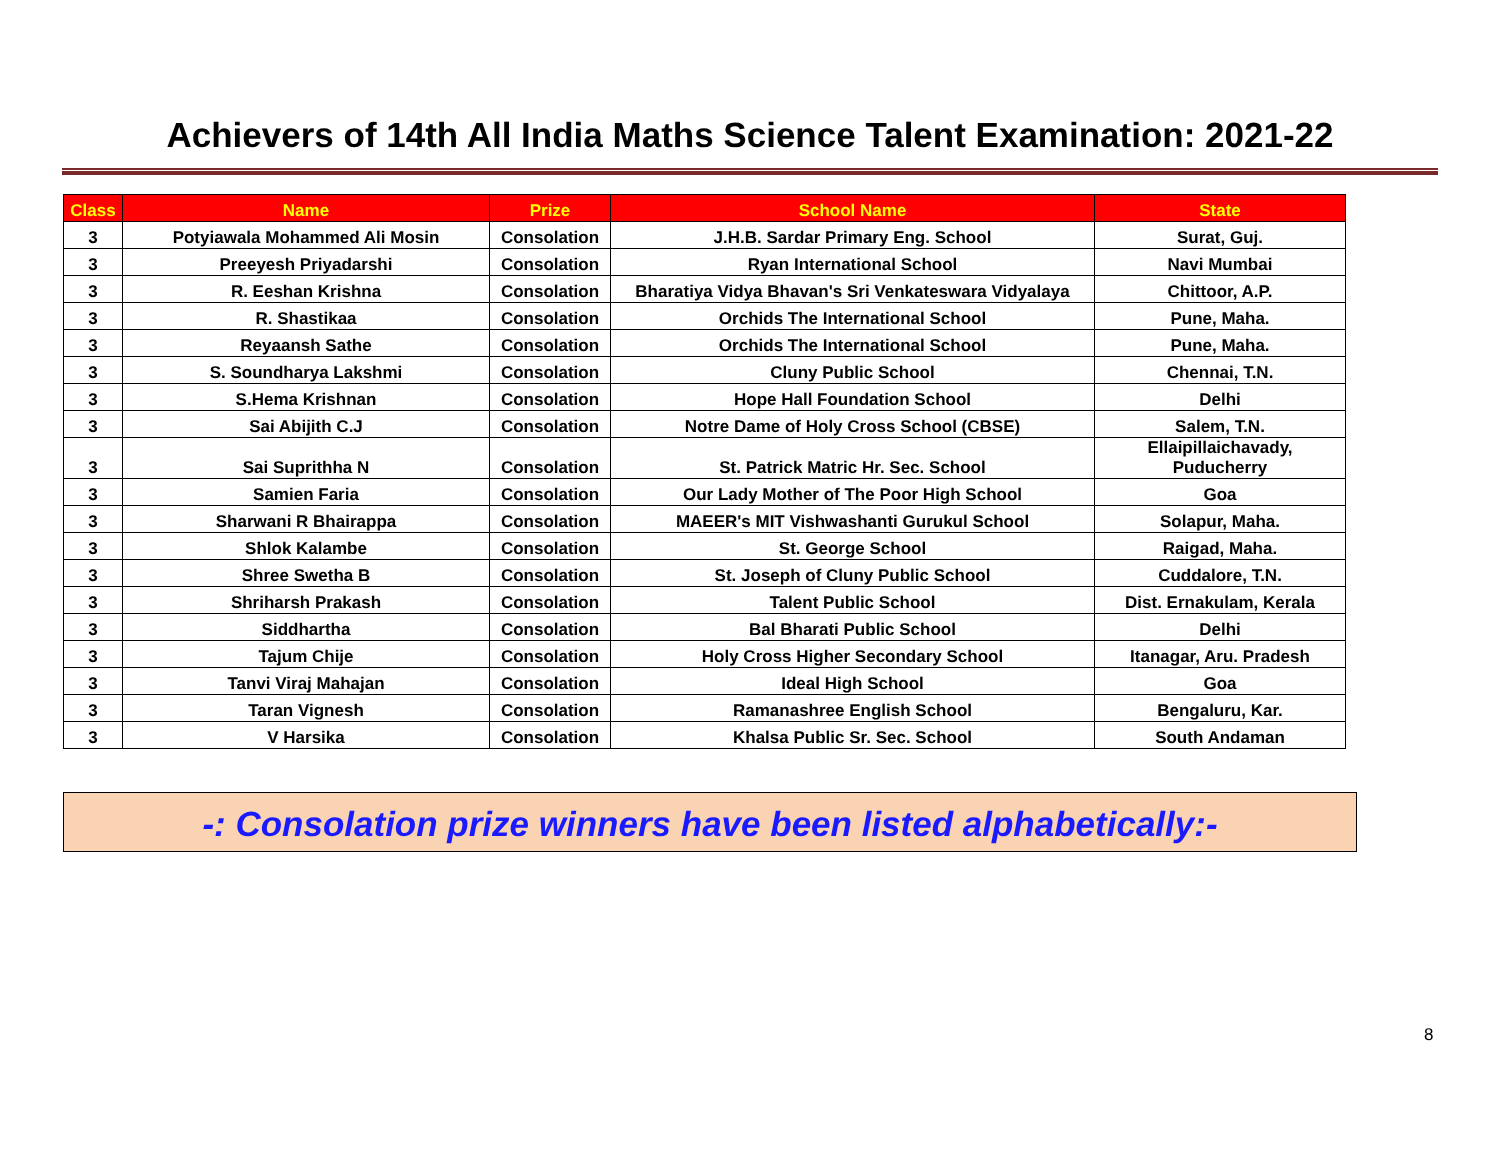Achievers of 14th All India Maths Science Talent Examination: 2021-22
| Class | Name | Prize | School Name | State |
| --- | --- | --- | --- | --- |
| 3 | Potyiawala Mohammed Ali Mosin | Consolation | J.H.B. Sardar Primary Eng. School | Surat, Guj. |
| 3 | Preeyesh Priyadarshi | Consolation | Ryan International School | Navi Mumbai |
| 3 | R. Eeshan Krishna | Consolation | Bharatiya Vidya Bhavan's Sri Venkateswara Vidyalaya | Chittoor, A.P. |
| 3 | R. Shastikaa | Consolation | Orchids The International School | Pune, Maha. |
| 3 | Reyaansh Sathe | Consolation | Orchids The International School | Pune, Maha. |
| 3 | S. Soundharya Lakshmi | Consolation | Cluny Public School | Chennai, T.N. |
| 3 | S.Hema Krishnan | Consolation | Hope Hall Foundation School | Delhi |
| 3 | Sai Abijith C.J | Consolation | Notre Dame of Holy Cross School (CBSE) | Salem, T.N. |
| 3 | Sai Suprithha N | Consolation | St. Patrick Matric Hr. Sec. School | Ellaipillaichavady, Puducherry |
| 3 | Samien Faria | Consolation | Our Lady Mother of The Poor High School | Goa |
| 3 | Sharwani R Bhairappa | Consolation | MAEER's MIT Vishwashanti Gurukul School | Solapur, Maha. |
| 3 | Shlok Kalambe | Consolation | St. George School | Raigad, Maha. |
| 3 | Shree Swetha B | Consolation | St. Joseph of Cluny Public School | Cuddalore, T.N. |
| 3 | Shriharsh Prakash | Consolation | Talent Public School | Dist. Ernakulam, Kerala |
| 3 | Siddhartha | Consolation | Bal Bharati Public School | Delhi |
| 3 | Tajum Chije | Consolation | Holy Cross Higher Secondary School | Itanagar, Aru. Pradesh |
| 3 | Tanvi Viraj Mahajan | Consolation | Ideal High School | Goa |
| 3 | Taran Vignesh | Consolation | Ramanashree English School | Bengaluru, Kar. |
| 3 | V Harsika | Consolation | Khalsa Public Sr. Sec. School | South Andaman |
-: Consolation prize winners have been listed alphabetically:-
8